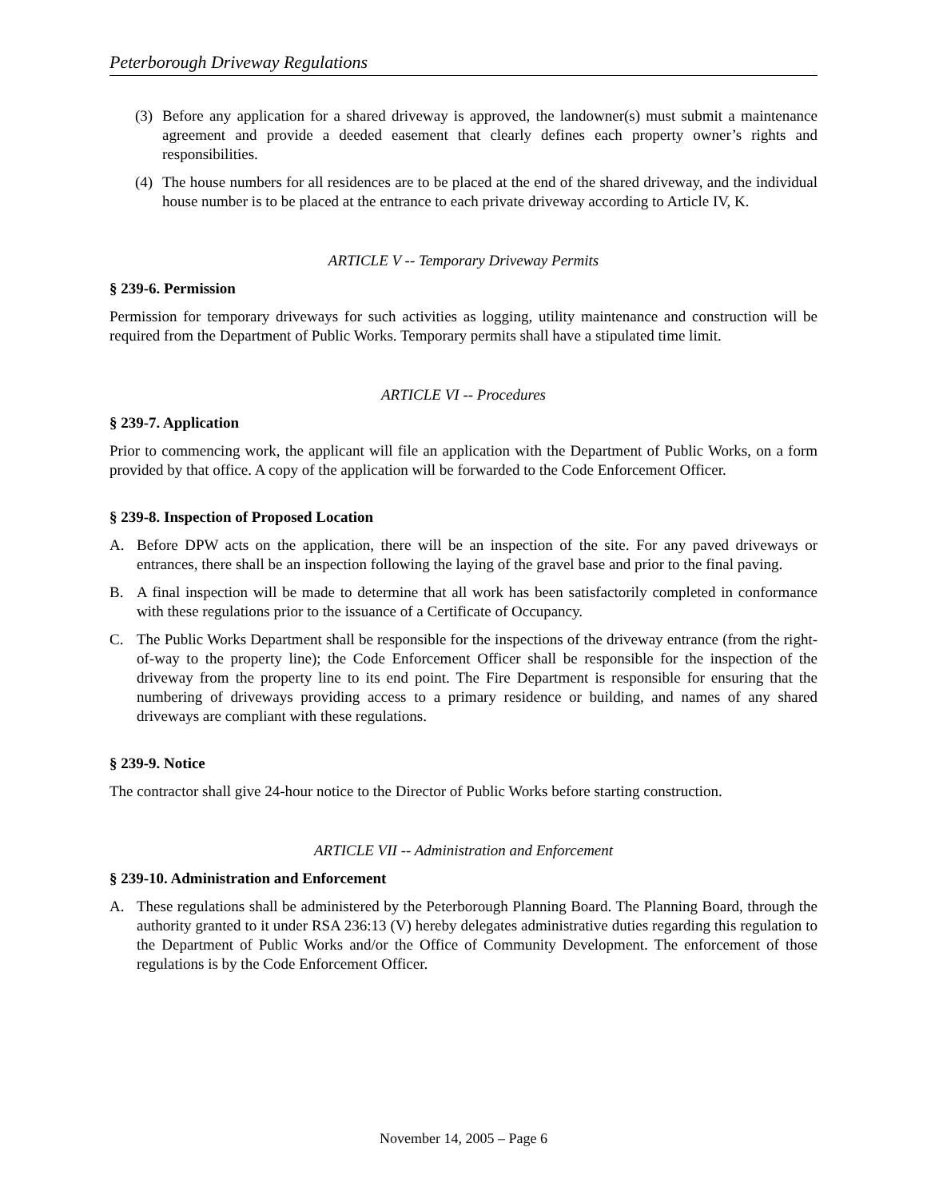Peterborough Driveway Regulations
(3) Before any application for a shared driveway is approved, the landowner(s) must submit a maintenance agreement and provide a deeded easement that clearly defines each property owner’s rights and responsibilities.
(4) The house numbers for all residences are to be placed at the end of the shared driveway, and the individual house number is to be placed at the entrance to each private driveway according to Article IV, K.
ARTICLE V -- Temporary Driveway Permits
§ 239-6. Permission
Permission for temporary driveways for such activities as logging, utility maintenance and construction will be required from the Department of Public Works. Temporary permits shall have a stipulated time limit.
ARTICLE VI -- Procedures
§ 239-7. Application
Prior to commencing work, the applicant will file an application with the Department of Public Works, on a form provided by that office. A copy of the application will be forwarded to the Code Enforcement Officer.
§ 239-8. Inspection of Proposed Location
A. Before DPW acts on the application, there will be an inspection of the site. For any paved driveways or entrances, there shall be an inspection following the laying of the gravel base and prior to the final paving.
B. A final inspection will be made to determine that all work has been satisfactorily completed in conformance with these regulations prior to the issuance of a Certificate of Occupancy.
C. The Public Works Department shall be responsible for the inspections of the driveway entrance (from the right-of-way to the property line); the Code Enforcement Officer shall be responsible for the inspection of the driveway from the property line to its end point. The Fire Department is responsible for ensuring that the numbering of driveways providing access to a primary residence or building, and names of any shared driveways are compliant with these regulations.
§ 239-9. Notice
The contractor shall give 24-hour notice to the Director of Public Works before starting construction.
ARTICLE VII -- Administration and Enforcement
§ 239-10. Administration and Enforcement
A. These regulations shall be administered by the Peterborough Planning Board. The Planning Board, through the authority granted to it under RSA 236:13 (V) hereby delegates administrative duties regarding this regulation to the Department of Public Works and/or the Office of Community Development. The enforcement of those regulations is by the Code Enforcement Officer.
November 14, 2005 – Page 6